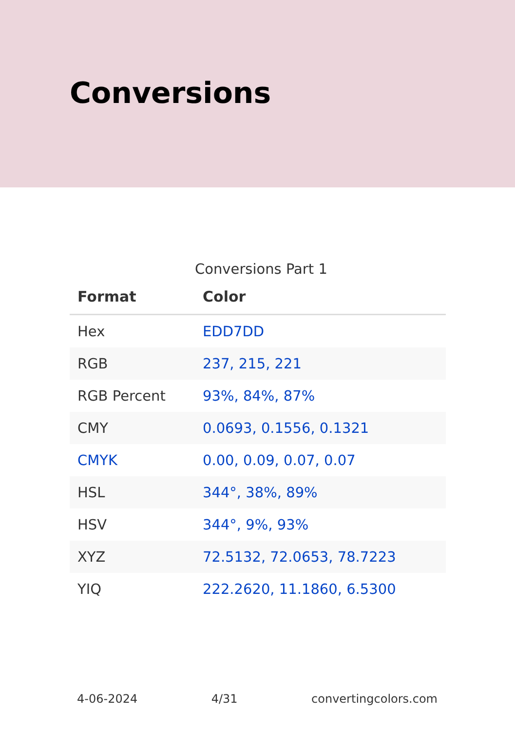Conversions
Conversions Part 1
| Format | Color |
| --- | --- |
| Hex | EDD7DD |
| RGB | 237, 215, 221 |
| RGB Percent | 93%, 84%, 87% |
| CMY | 0.0693, 0.1556, 0.1321 |
| CMYK | 0.00, 0.09, 0.07, 0.07 |
| HSL | 344°, 38%, 89% |
| HSV | 344°, 9%, 93% |
| XYZ | 72.5132, 72.0653, 78.7223 |
| YIQ | 222.2620, 11.1860, 6.5300 |
4-06-2024 4/31 convertingcolors.com